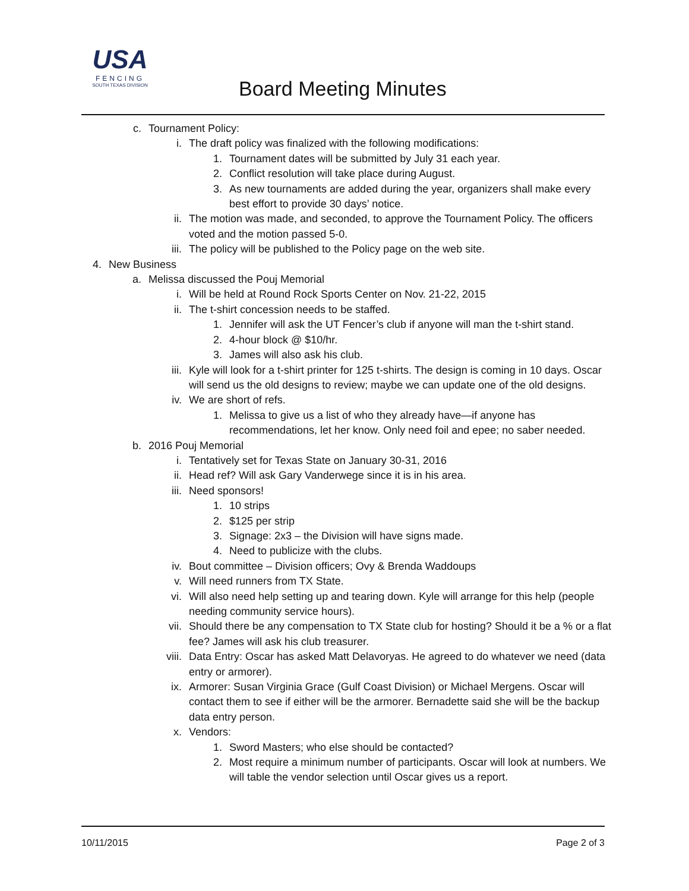USA
FENCING
SOUTH TEXAS DIVISION
Board Meeting Minutes
c. Tournament Policy:
i. The draft policy was finalized with the following modifications:
1. Tournament dates will be submitted by July 31 each year.
2. Conflict resolution will take place during August.
3. As new tournaments are added during the year, organizers shall make every best effort to provide 30 days’ notice.
ii. The motion was made, and seconded, to approve the Tournament Policy. The officers voted and the motion passed 5-0.
iii. The policy will be published to the Policy page on the web site.
4. New Business
a. Melissa discussed the Pouj Memorial
i. Will be held at Round Rock Sports Center on Nov. 21-22, 2015
ii. The t-shirt concession needs to be staffed.
1. Jennifer will ask the UT Fencer’s club if anyone will man the t-shirt stand.
2. 4-hour block @ $10/hr.
3. James will also ask his club.
iii. Kyle will look for a t-shirt printer for 125 t-shirts. The design is coming in 10 days. Oscar will send us the old designs to review; maybe we can update one of the old designs.
iv. We are short of refs.
1. Melissa to give us a list of who they already have—if anyone has recommendations, let her know. Only need foil and epee; no saber needed.
b. 2016 Pouj Memorial
i. Tentatively set for Texas State on January 30-31, 2016
ii. Head ref? Will ask Gary Vanderwege since it is in his area.
iii. Need sponsors!
1. 10 strips
2. $125 per strip
3. Signage: 2x3 – the Division will have signs made.
4. Need to publicize with the clubs.
iv. Bout committee – Division officers; Ovy & Brenda Waddoups
v. Will need runners from TX State.
vi. Will also need help setting up and tearing down. Kyle will arrange for this help (people needing community service hours).
vii. Should there be any compensation to TX State club for hosting? Should it be a % or a flat fee? James will ask his club treasurer.
viii. Data Entry: Oscar has asked Matt Delavoryas. He agreed to do whatever we need (data entry or armorer).
ix. Armorer: Susan Virginia Grace (Gulf Coast Division) or Michael Mergens. Oscar will contact them to see if either will be the armorer. Bernadette said she will be the backup data entry person.
x. Vendors:
1. Sword Masters; who else should be contacted?
2. Most require a minimum number of participants. Oscar will look at numbers. We will table the vendor selection until Oscar gives us a report.
10/11/2015 Page 2 of 3